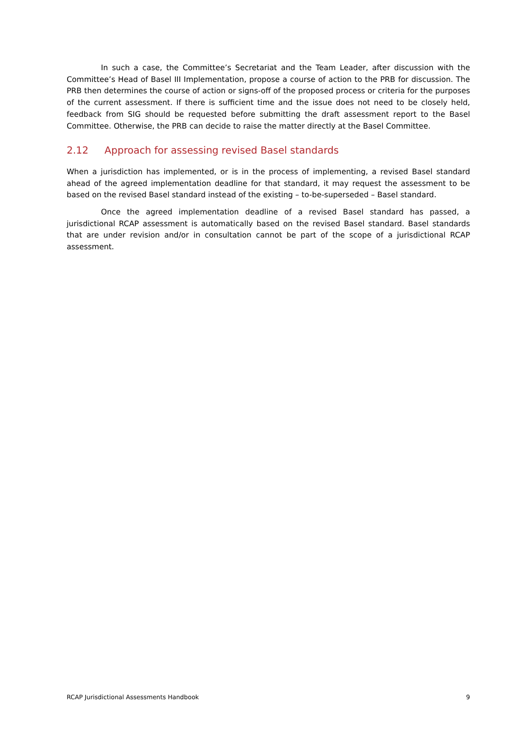In such a case, the Committee’s Secretariat and the Team Leader, after discussion with the Committee’s Head of Basel III Implementation, propose a course of action to the PRB for discussion. The PRB then determines the course of action or signs-off of the proposed process or criteria for the purposes of the current assessment. If there is sufficient time and the issue does not need to be closely held, feedback from SIG should be requested before submitting the draft assessment report to the Basel Committee. Otherwise, the PRB can decide to raise the matter directly at the Basel Committee.
2.12 Approach for assessing revised Basel standards
When a jurisdiction has implemented, or is in the process of implementing, a revised Basel standard ahead of the agreed implementation deadline for that standard, it may request the assessment to be based on the revised Basel standard instead of the existing – to-be-superseded – Basel standard.
Once the agreed implementation deadline of a revised Basel standard has passed, a jurisdictional RCAP assessment is automatically based on the revised Basel standard. Basel standards that are under revision and/or in consultation cannot be part of the scope of a jurisdictional RCAP assessment.
RCAP Jurisdictional Assessments Handbook 9